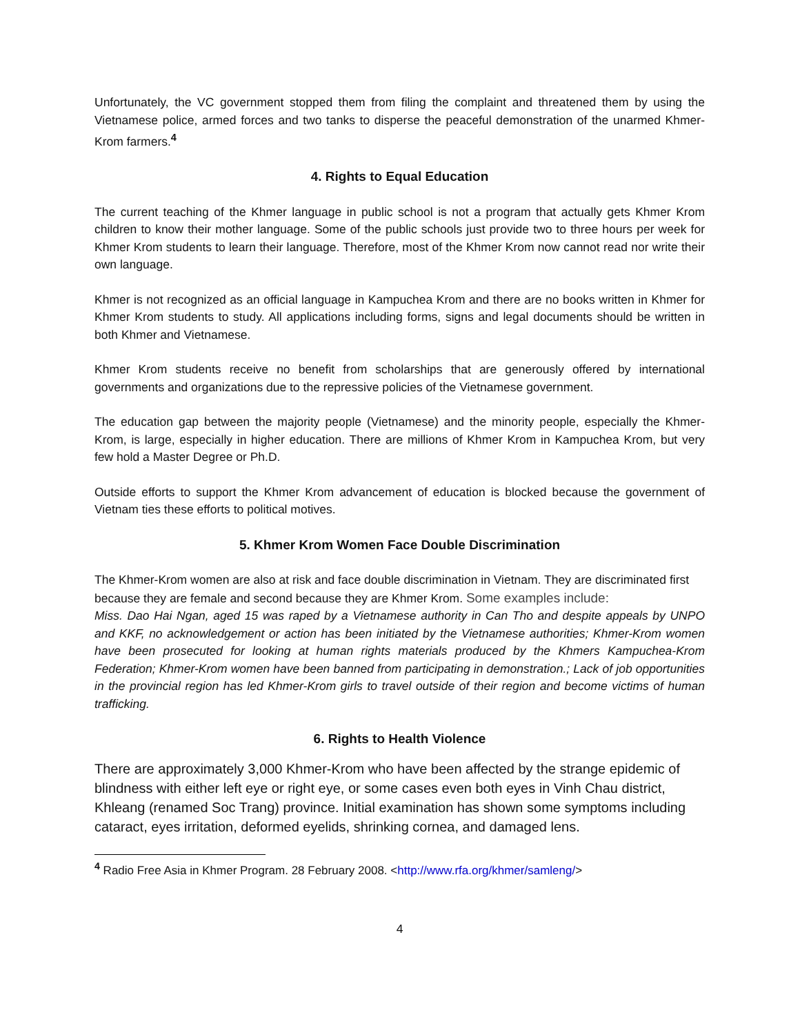Unfortunately, the VC government stopped them from filing the complaint and threatened them by using the Vietnamese police, armed forces and two tanks to disperse the peaceful demonstration of the unarmed Khmer-Krom farmers.<sup>4</sup>
4. Rights to Equal Education
The current teaching of the Khmer language in public school is not a program that actually gets Khmer Krom children to know their mother language. Some of the public schools just provide two to three hours per week for Khmer Krom students to learn their language. Therefore, most of the Khmer Krom now cannot read nor write their own language.
Khmer is not recognized as an official language in Kampuchea Krom and there are no books written in Khmer for Khmer Krom students to study. All applications including forms, signs and legal documents should be written in both Khmer and Vietnamese.
Khmer Krom students receive no benefit from scholarships that are generously offered by international governments and organizations due to the repressive policies of the Vietnamese government.
The education gap between the majority people (Vietnamese) and the minority people, especially the Khmer-Krom, is large, especially in higher education. There are millions of Khmer Krom in Kampuchea Krom, but very few hold a Master Degree or Ph.D.
Outside efforts to support the Khmer Krom advancement of education is blocked because the government of Vietnam ties these efforts to political motives.
5. Khmer Krom Women Face Double Discrimination
The Khmer-Krom women are also at risk and face double discrimination in Vietnam. They are discriminated first because they are female and second because they are Khmer Krom. Some examples include:
Miss. Dao Hai Ngan, aged 15 was raped by a Vietnamese authority in Can Tho and despite appeals by UNPO and KKF, no acknowledgement or action has been initiated by the Vietnamese authorities; Khmer-Krom women have been prosecuted for looking at human rights materials produced by the Khmers Kampuchea-Krom Federation; Khmer-Krom women have been banned from participating in demonstration.; Lack of job opportunities in the provincial region has led Khmer-Krom girls to travel outside of their region and become victims of human trafficking.
6. Rights to Health Violence
There are approximately 3,000 Khmer-Krom who have been affected by the strange epidemic of blindness with either left eye or right eye, or some cases even both eyes in Vinh Chau district, Khleang (renamed Soc Trang) province. Initial examination has shown some symptoms including cataract, eyes irritation, deformed eyelids, shrinking cornea, and damaged lens.
<sup>4</sup> Radio Free Asia in Khmer Program. 28 February 2008. <http://www.rfa.org/khmer/samleng/>
4